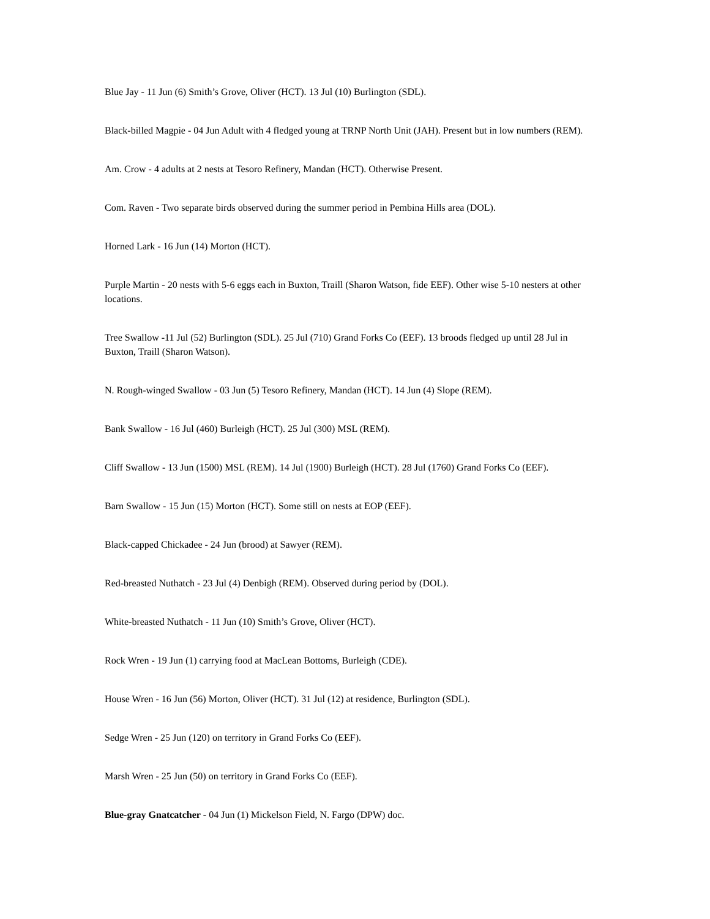Blue Jay - 11 Jun (6) Smith’s Grove, Oliver (HCT). 13 Jul (10) Burlington (SDL).
Black-billed Magpie - 04 Jun Adult with 4 fledged young at TRNP North Unit (JAH). Present but in low numbers (REM).
Am. Crow - 4 adults at 2 nests at Tesoro Refinery, Mandan (HCT). Otherwise Present.
Com. Raven - Two separate birds observed during the summer period in Pembina Hills area (DOL).
Horned Lark - 16 Jun (14) Morton (HCT).
Purple Martin - 20 nests with 5-6 eggs each in Buxton, Traill (Sharon Watson, fide EEF). Other wise 5-10 nesters at other locations.
Tree Swallow -11 Jul (52) Burlington (SDL). 25 Jul (710) Grand Forks Co (EEF). 13 broods fledged up until 28 Jul in Buxton, Traill (Sharon Watson).
N. Rough-winged Swallow - 03 Jun (5) Tesoro Refinery, Mandan (HCT). 14 Jun (4) Slope (REM).
Bank Swallow - 16 Jul (460) Burleigh (HCT). 25 Jul (300) MSL (REM).
Cliff Swallow - 13 Jun (1500) MSL (REM). 14 Jul (1900) Burleigh (HCT). 28 Jul (1760) Grand Forks Co (EEF).
Barn Swallow - 15 Jun (15) Morton (HCT). Some still on nests at EOP (EEF).
Black-capped Chickadee - 24 Jun (brood) at Sawyer (REM).
Red-breasted Nuthatch - 23 Jul (4) Denbigh (REM). Observed during period by (DOL).
White-breasted Nuthatch - 11 Jun (10) Smith’s Grove, Oliver (HCT).
Rock Wren - 19 Jun (1) carrying food at MacLean Bottoms, Burleigh (CDE).
House Wren - 16 Jun (56) Morton, Oliver (HCT). 31 Jul (12) at residence, Burlington (SDL).
Sedge Wren - 25 Jun (120) on territory in Grand Forks Co (EEF).
Marsh Wren - 25 Jun (50) on territory in Grand Forks Co (EEF).
Blue-gray Gnatcatcher - 04 Jun (1) Mickelson Field, N. Fargo (DPW) doc.